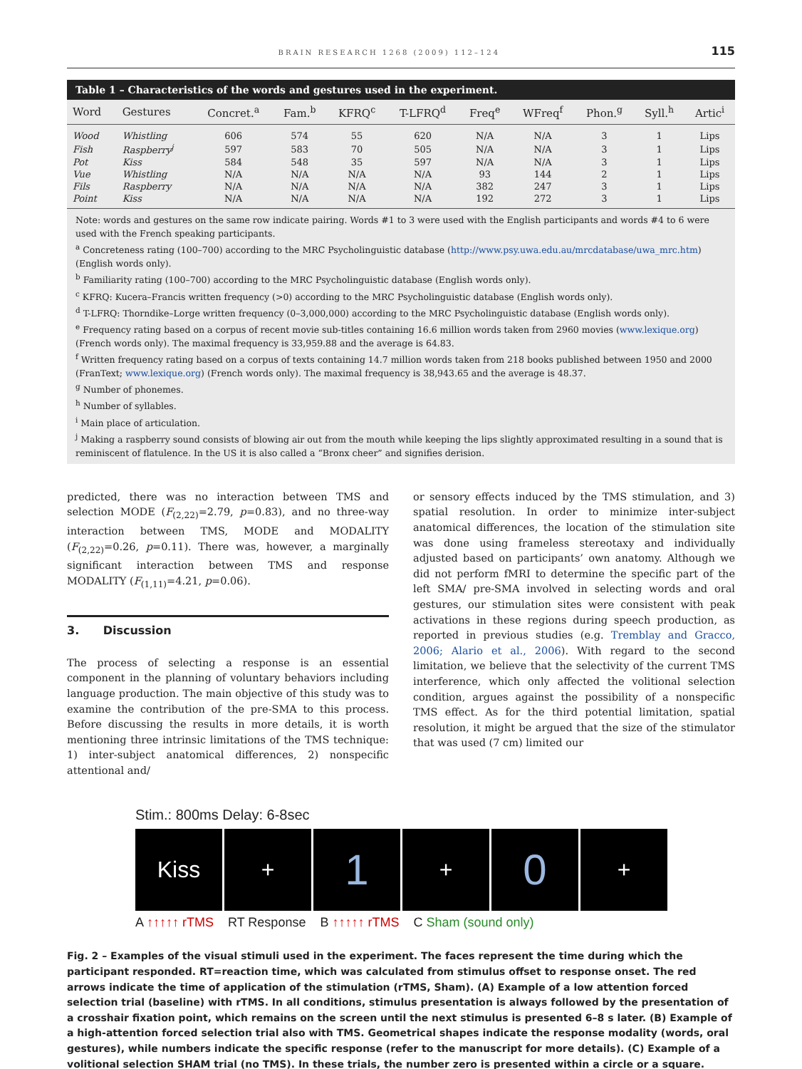BRAIN RESEARCH 1268 (2009) 112–124 115
Table 1 – Characteristics of the words and gestures used in the experiment.
| Word | Gestures | Concret.<sup>a</sup> | Fam.<sup>b</sup> | KFRQ<sup>c</sup> | T-LFRQ<sup>d</sup> | Freq<sup>e</sup> | WFreq<sup>f</sup> | Phon.<sup>g</sup> | Syll.<sup>h</sup> | Artic<sup>i</sup> |
| --- | --- | --- | --- | --- | --- | --- | --- | --- | --- | --- |
| Wood | Whistling | 606 | 574 | 55 | 620 | N/A | N/A | 3 | 1 | Lips |
| Fish | Raspberry<sup>j</sup> | 597 | 583 | 70 | 505 | N/A | N/A | 3 | 1 | Lips |
| Pot | Kiss | 584 | 548 | 35 | 597 | N/A | N/A | 3 | 1 | Lips |
| Vue | Whistling | N/A | N/A | N/A | N/A | 93 | 144 | 2 | 1 | Lips |
| Fils | Raspberry | N/A | N/A | N/A | N/A | 382 | 247 | 3 | 1 | Lips |
| Point | Kiss | N/A | N/A | N/A | N/A | 192 | 272 | 3 | 1 | Lips |
Note: words and gestures on the same row indicate pairing. Words #1 to 3 were used with the English participants and words #4 to 6 were used with the French speaking participants.
<sup>a</sup> Concreteness rating (100–700) according to the MRC Psycholinguistic database (http://www.psy.uwa.edu.au/mrcdatabase/uwa_mrc.htm) (English words only).
<sup>b</sup> Familiarity rating (100–700) according to the MRC Psycholinguistic database (English words only).
<sup>c</sup> KFRQ: Kucera–Francis written frequency (>0) according to the MRC Psycholinguistic database (English words only).
<sup>d</sup> T-LFRQ: Thorndike–Lorge written frequency (0–3,000,000) according to the MRC Psycholinguistic database (English words only).
<sup>e</sup> Frequency rating based on a corpus of recent movie sub-titles containing 16.6 million words taken from 2960 movies (www.lexique.org) (French words only). The maximal frequency is 33,959.88 and the average is 64.83.
<sup>f</sup> Written frequency rating based on a corpus of texts containing 14.7 million words taken from 218 books published between 1950 and 2000 (FranText; www.lexique.org) (French words only). The maximal frequency is 38,943.65 and the average is 48.37.
<sup>g</sup> Number of phonemes.
<sup>h</sup> Number of syllables.
<sup>i</sup> Main place of articulation.
<sup>j</sup> Making a raspberry sound consists of blowing air out from the mouth while keeping the lips slightly approximated resulting in a sound that is reminiscent of flatulence. In the US it is also called a “Bronx cheer” and signifies derision.
predicted, there was no interaction between TMS and selection MODE (F<sub>(2,22)</sub>=2.79, p=0.83), and no three-way interaction between TMS, MODE and MODALITY (F<sub>(2,22)</sub>=0.26, p=0.11). There was, however, a marginally significant interaction between TMS and response MODALITY (F<sub>(1,11)</sub>=4.21, p=0.06).
3. Discussion
The process of selecting a response is an essential component in the planning of voluntary behaviors including language production. The main objective of this study was to examine the contribution of the pre-SMA to this process. Before discussing the results in more details, it is worth mentioning three intrinsic limitations of the TMS technique: 1) inter-subject anatomical differences, 2) nonspecific attentional and/
or sensory effects induced by the TMS stimulation, and 3) spatial resolution. In order to minimize inter-subject anatomical differences, the location of the stimulation site was done using frameless stereotaxy and individually adjusted based on participants’ own anatomy. Although we did not perform fMRI to determine the specific part of the left SMA/ pre-SMA involved in selecting words and oral gestures, our stimulation sites were consistent with peak activations in these regions during speech production, as reported in previous studies (e.g. Tremblay and Gracco, 2006; Alario et al., 2006). With regard to the second limitation, we believe that the selectivity of the current TMS interference, which only affected the volitional selection condition, argues against the possibility of a nonspecific TMS effect. As for the third potential limitation, spatial resolution, it might be argued that the size of the stimulator that was used (7 cm) limited our
Stim.: 800ms Delay: 6-8sec
Kiss +
1
+
0
+
A ↑↑↑↑↑ rTMS RT Response B ↑↑↑↑↑ rTMS C Sham (sound only)
Fig. 2 – Examples of the visual stimuli used in the experiment. The faces represent the time during which the participant responded. RT=reaction time, which was calculated from stimulus offset to response onset. The red arrows indicate the time of application of the stimulation (rTMS, Sham). (A) Example of a low attention forced selection trial (baseline) with rTMS. In all conditions, stimulus presentation is always followed by the presentation of a crosshair fixation point, which remains on the screen until the next stimulus is presented 6–8 s later. (B) Example of a high-attention forced selection trial also with TMS. Geometrical shapes indicate the response modality (words, oral gestures), while numbers indicate the specific response (refer to the manuscript for more details). (C) Example of a volitional selection SHAM trial (no TMS). In these trials, the number zero is presented within a circle or a square.